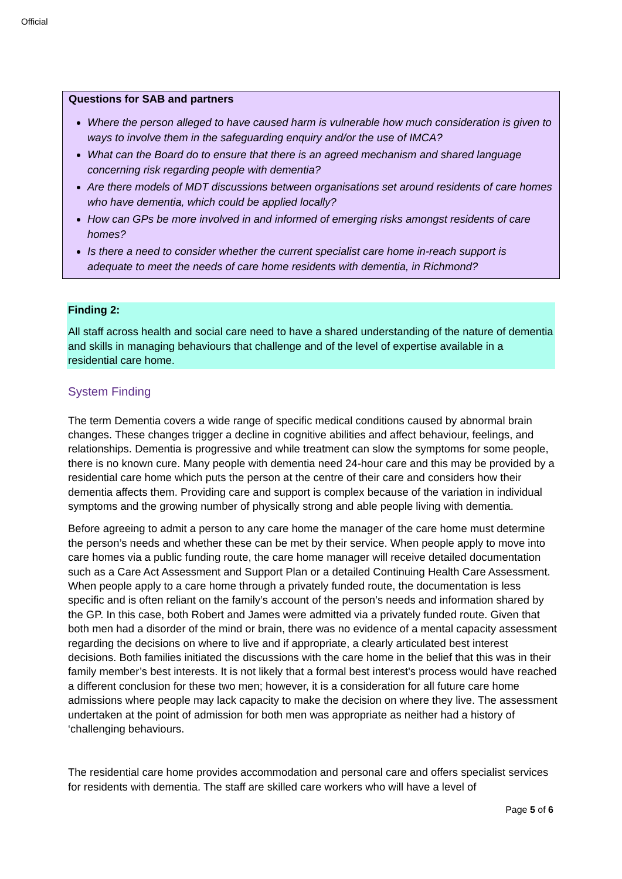Official
Questions for SAB and partners
Where the person alleged to have caused harm is vulnerable how much consideration is given to ways to involve them in the safeguarding enquiry and/or the use of IMCA?
What can the Board do to ensure that there is an agreed mechanism and shared language concerning risk regarding people with dementia?
Are there models of MDT discussions between organisations set around residents of care homes who have dementia, which could be applied locally?
How can GPs be more involved in and informed of emerging risks amongst residents of care homes?
Is there a need to consider whether the current specialist care home in-reach support is adequate to meet the needs of care home residents with dementia, in Richmond?
Finding 2:
All staff across health and social care need to have a shared understanding of the nature of dementia and skills in managing behaviours that challenge and of the level of expertise available in a residential care home.
System Finding
The term Dementia covers a wide range of specific medical conditions caused by abnormal brain changes. These changes trigger a decline in cognitive abilities and affect behaviour, feelings, and relationships. Dementia is progressive and while treatment can slow the symptoms for some people, there is no known cure. Many people with dementia need 24-hour care and this may be provided by a residential care home which puts the person at the centre of their care and considers how their dementia affects them. Providing care and support is complex because of the variation in individual symptoms and the growing number of physically strong and able people living with dementia.
Before agreeing to admit a person to any care home the manager of the care home must determine the person’s needs and whether these can be met by their service. When people apply to move into care homes via a public funding route, the care home manager will receive detailed documentation such as a Care Act Assessment and Support Plan or a detailed Continuing Health Care Assessment. When people apply to a care home through a privately funded route, the documentation is less specific and is often reliant on the family’s account of the person’s needs and information shared by the GP. In this case, both Robert and James were admitted via a privately funded route. Given that both men had a disorder of the mind or brain, there was no evidence of a mental capacity assessment regarding the decisions on where to live and if appropriate, a clearly articulated best interest decisions. Both families initiated the discussions with the care home in the belief that this was in their family member’s best interests. It is not likely that a formal best interest's process would have reached a different conclusion for these two men; however, it is a consideration for all future care home admissions where people may lack capacity to make the decision on where they live. The assessment undertaken at the point of admission for both men was appropriate as neither had a history of ‘challenging behaviours.
The residential care home provides accommodation and personal care and offers specialist services for residents with dementia. The staff are skilled care workers who will have a level of
Page 5 of 6